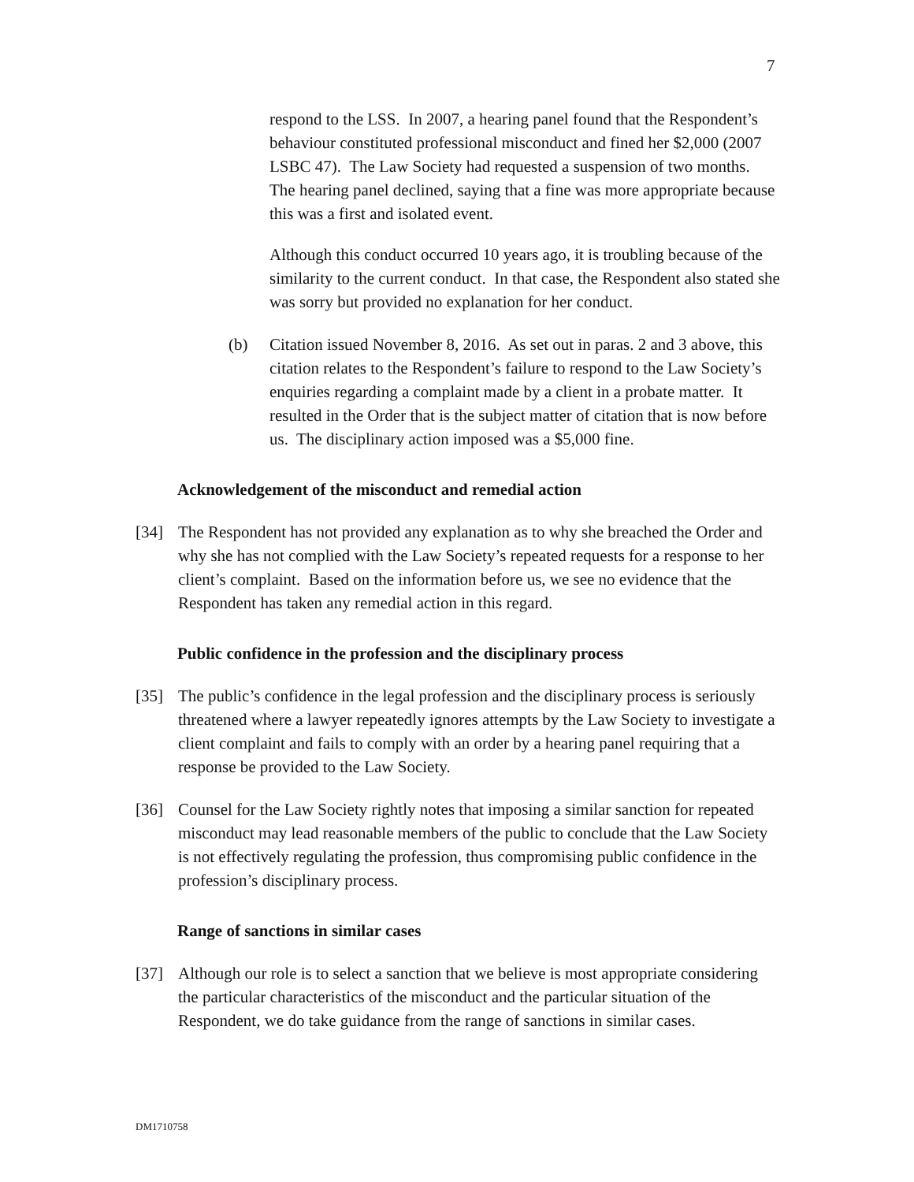7
respond to the LSS. In 2007, a hearing panel found that the Respondent’s behaviour constituted professional misconduct and fined her $2,000 (2007 LSBC 47). The Law Society had requested a suspension of two months. The hearing panel declined, saying that a fine was more appropriate because this was a first and isolated event.
Although this conduct occurred 10 years ago, it is troubling because of the similarity to the current conduct. In that case, the Respondent also stated she was sorry but provided no explanation for her conduct.
(b) Citation issued November 8, 2016. As set out in paras. 2 and 3 above, this citation relates to the Respondent’s failure to respond to the Law Society’s enquiries regarding a complaint made by a client in a probate matter. It resulted in the Order that is the subject matter of citation that is now before us. The disciplinary action imposed was a $5,000 fine.
Acknowledgement of the misconduct and remedial action
[34] The Respondent has not provided any explanation as to why she breached the Order and why she has not complied with the Law Society’s repeated requests for a response to her client’s complaint. Based on the information before us, we see no evidence that the Respondent has taken any remedial action in this regard.
Public confidence in the profession and the disciplinary process
[35] The public’s confidence in the legal profession and the disciplinary process is seriously threatened where a lawyer repeatedly ignores attempts by the Law Society to investigate a client complaint and fails to comply with an order by a hearing panel requiring that a response be provided to the Law Society.
[36] Counsel for the Law Society rightly notes that imposing a similar sanction for repeated misconduct may lead reasonable members of the public to conclude that the Law Society is not effectively regulating the profession, thus compromising public confidence in the profession’s disciplinary process.
Range of sanctions in similar cases
[37] Although our role is to select a sanction that we believe is most appropriate considering the particular characteristics of the misconduct and the particular situation of the Respondent, we do take guidance from the range of sanctions in similar cases.
DM1710758